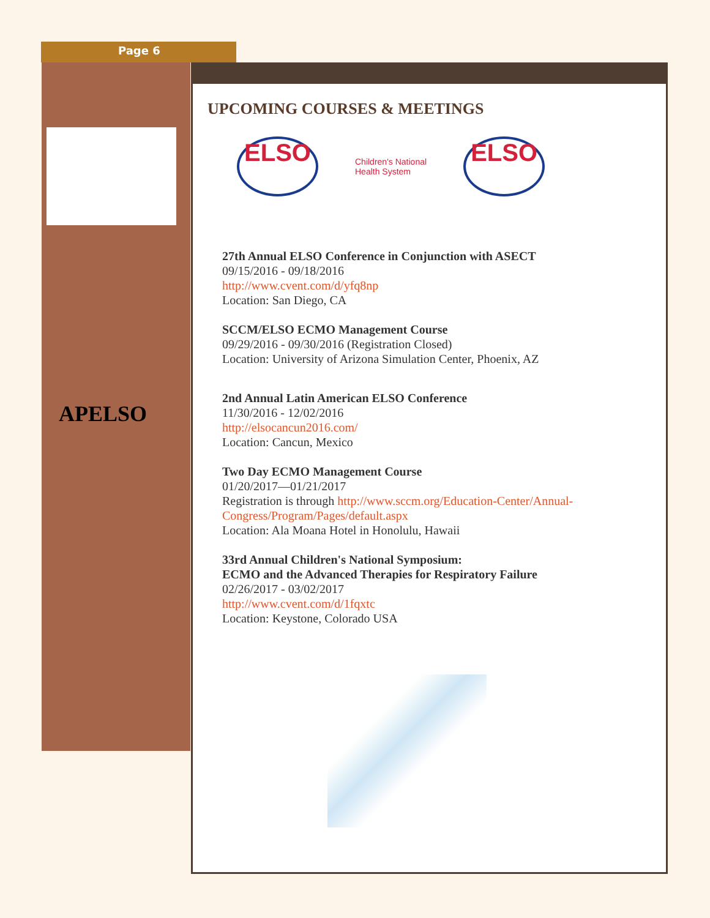Page 6
APELSO
UPCOMING COURSES & MEETINGS
ELSO
Children's National
Health System
ELSO
27th Annual ELSO Conference in Conjunction with ASECT
09/15/2016 - 09/18/2016
http://www.cvent.com/d/yfq8np
Location: San Diego, CA
SCCM/ELSO ECMO Management Course
09/29/2016 - 09/30/2016 (Registration Closed)
Location: University of Arizona Simulation Center, Phoenix, AZ
2nd Annual Latin American ELSO Conference
11/30/2016 - 12/02/2016
http://elsocancun2016.com/
Location: Cancun, Mexico
Two Day ECMO Management Course
01/20/2017—01/21/2017
Registration is through http://www.sccm.org/Education-Center/Annual-Congress/Program/Pages/default.aspx
Location: Ala Moana Hotel in Honolulu, Hawaii
33rd Annual Children's National Symposium:
ECMO and the Advanced Therapies for Respiratory Failure
02/26/2017 - 03/02/2017
http://www.cvent.com/d/1fqxtc
Location: Keystone, Colorado USA